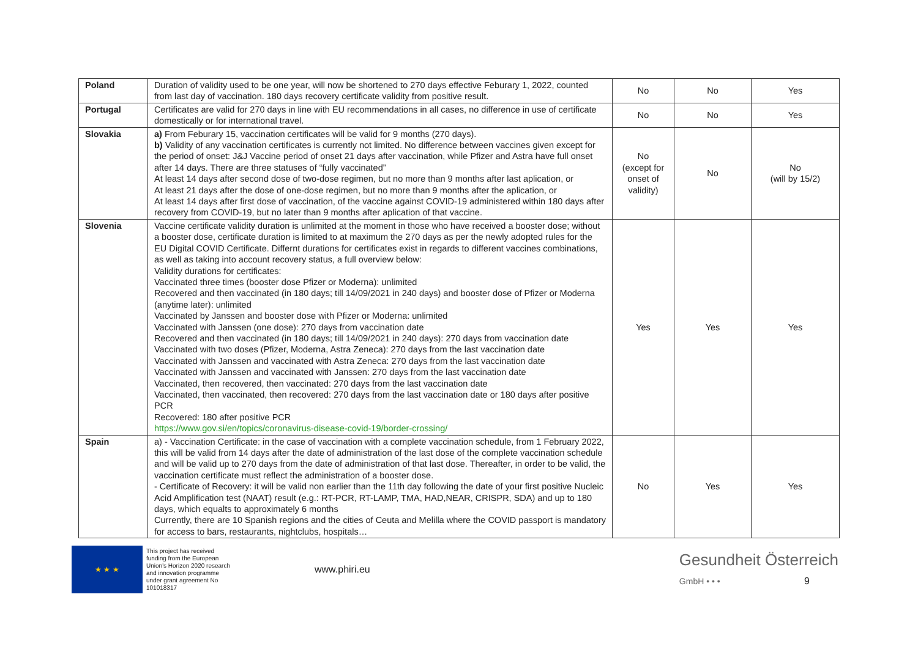| Poland | Duration of validity used to be one year, will now be shortened to 270 days effective Feburary 1, 2022, counted from last day of vaccination. 180 days recovery certificate validity from positive result. | No | No | Yes |
| Portugal | Certificates are valid for 270 days in line with EU recommendations in all cases, no difference in use of certificate domestically or for international travel. | No | No | Yes |
| Slovakia | a) From Feburary 15, vaccination certificates will be valid for 9 months (270 days). b) Validity of any vaccination certificates is currently not limited. No difference between vaccines given except for the period of onset: J&J Vaccine period of onset 21 days after vaccination, while Pfizer and Astra have full onset after 14 days. There are three statuses of “fully vaccinated” At least 14 days after second dose of two-dose regimen, but no more than 9 months after last aplication, or At least 21 days after the dose of one-dose regimen, but no more than 9 months after the aplication, or At least 14 days after first dose of vaccination, of the vaccine against COVID-19 administered within 180 days after recovery from COVID-19, but no later than 9 months after aplication of that vaccine. | No (except for onset of validity) | No | No (will by 15/2) |
| Slovenia | Vaccine certificate validity duration is unlimited at the moment in those who have received a booster dose; without a booster dose, certificate duration is limited to at maximum the 270 days as per the newly adopted rules for the EU Digital COVID Certificate. Differnt durations for certificates exist in regards to different vaccines combinations, as well as taking into account recovery status, a full overview below: Validity durations for certificates: Vaccinated three times (booster dose Pfizer or Moderna): unlimited Recovered and then vaccinated (in 180 days; till 14/09/2021 in 240 days) and booster dose of Pfizer or Moderna (anytime later): unlimited Vaccinated by Janssen and booster dose with Pfizer or Moderna: unlimited Vaccinated with Janssen (one dose): 270 days from vaccination date Recovered and then vaccinated (in 180 days; till 14/09/2021 in 240 days): 270 days from vaccination date Vaccinated with two doses (Pfizer, Moderna, Astra Zeneca): 270 days from the last vaccination date Vaccinated with Janssen and vaccinated with Astra Zeneca: 270 days from the last vaccination date Vaccinated with Janssen and vaccinated with Janssen: 270 days from the last vaccination date Vaccinated, then recovered, then vaccinated: 270 days from the last vaccination date Vaccinated, then vaccinated, then recovered: 270 days from the last vaccination date or 180 days after positive PCR Recovered: 180 after positive PCR https://www.gov.si/en/topics/coronavirus-disease-covid-19/border-crossing/ | Yes | Yes | Yes |
| Spain | a) - Vaccination Certificate: in the case of vaccination with a complete vaccination schedule, from 1 February 2022, this will be valid from 14 days after the date of administration of the last dose of the complete vaccination schedule and will be valid up to 270 days from the date of administration of that last dose. Thereafter, in order to be valid, the vaccination certificate must reflect the administration of a booster dose. - Certificate of Recovery: it will be valid non earlier than the 11th day following the date of your first positive Nucleic Acid Amplification test (NAAT) result (e.g.: RT-PCR, RT-LAMP, TMA, HAD,NEAR, CRISPR, SDA) and up to 180 days, which equalts to approximately 6 months Currently, there are 10 Spanish regions and the cities of Ceuta and Melilla where the COVID passport is mandatory for access to bars, restaurants, nightclubs, hospitals… | No | Yes | Yes |
★ ★ ★
This project has received funding from the European Union's Horizon 2020 research and innovation programme under grant agreement No 101018317
www.phiri.eu
Gesundheit Österreich
GmbH • • • 9